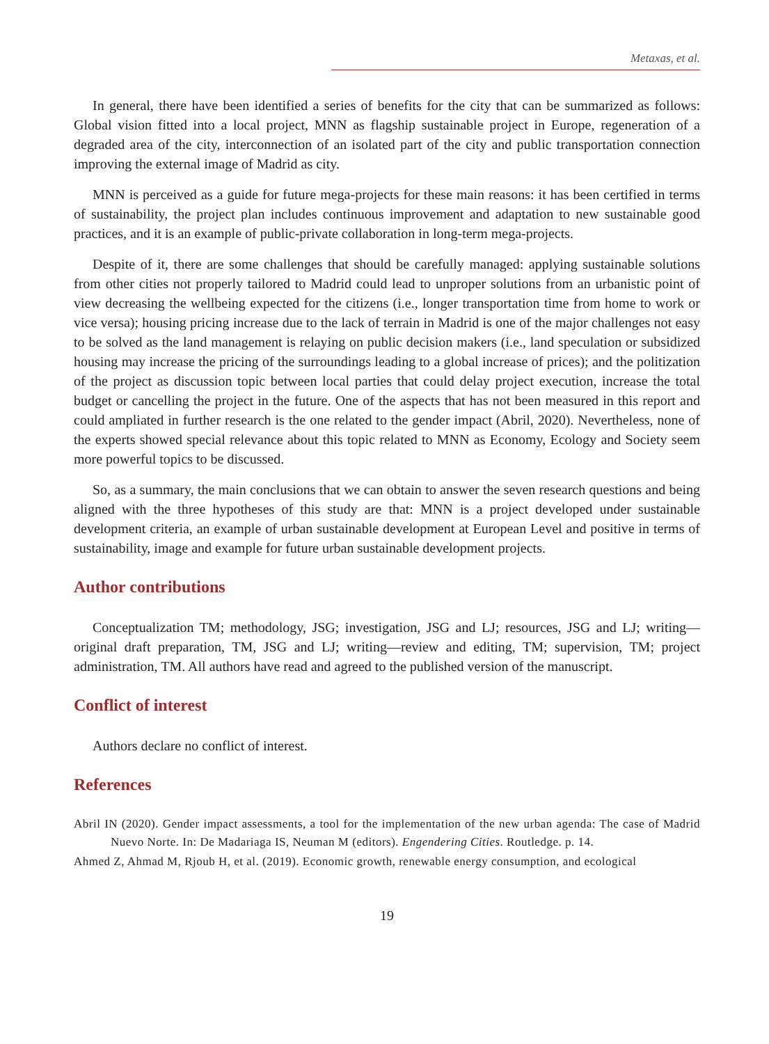Metaxas, et al.
In general, there have been identified a series of benefits for the city that can be summarized as follows: Global vision fitted into a local project, MNN as flagship sustainable project in Europe, regeneration of a degraded area of the city, interconnection of an isolated part of the city and public transportation connection improving the external image of Madrid as city.
MNN is perceived as a guide for future mega-projects for these main reasons: it has been certified in terms of sustainability, the project plan includes continuous improvement and adaptation to new sustainable good practices, and it is an example of public-private collaboration in long-term mega-projects.
Despite of it, there are some challenges that should be carefully managed: applying sustainable solutions from other cities not properly tailored to Madrid could lead to unproper solutions from an urbanistic point of view decreasing the wellbeing expected for the citizens (i.e., longer transportation time from home to work or vice versa); housing pricing increase due to the lack of terrain in Madrid is one of the major challenges not easy to be solved as the land management is relaying on public decision makers (i.e., land speculation or subsidized housing may increase the pricing of the surroundings leading to a global increase of prices); and the politization of the project as discussion topic between local parties that could delay project execution, increase the total budget or cancelling the project in the future. One of the aspects that has not been measured in this report and could ampliated in further research is the one related to the gender impact (Abril, 2020). Nevertheless, none of the experts showed special relevance about this topic related to MNN as Economy, Ecology and Society seem more powerful topics to be discussed.
So, as a summary, the main conclusions that we can obtain to answer the seven research questions and being aligned with the three hypotheses of this study are that: MNN is a project developed under sustainable development criteria, an example of urban sustainable development at European Level and positive in terms of sustainability, image and example for future urban sustainable development projects.
Author contributions
Conceptualization TM; methodology, JSG; investigation, JSG and LJ; resources, JSG and LJ; writing—original draft preparation, TM, JSG and LJ; writing—review and editing, TM; supervision, TM; project administration, TM. All authors have read and agreed to the published version of the manuscript.
Conflict of interest
Authors declare no conflict of interest.
References
Abril IN (2020). Gender impact assessments, a tool for the implementation of the new urban agenda: The case of Madrid Nuevo Norte. In: De Madariaga IS, Neuman M (editors). Engendering Cities. Routledge. p. 14.
Ahmed Z, Ahmad M, Rjoub H, et al. (2019). Economic growth, renewable energy consumption, and ecological
19